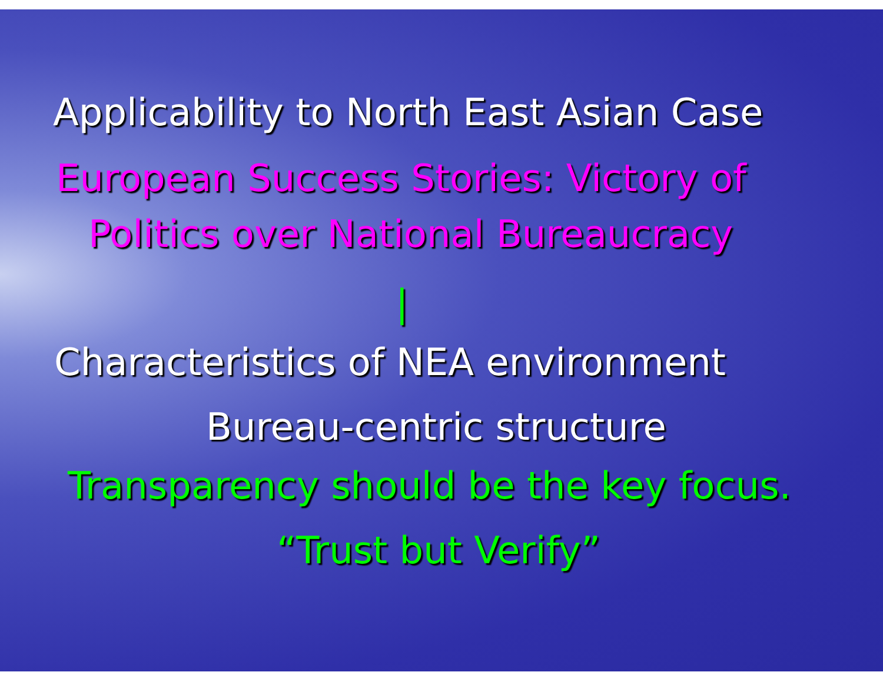Applicability to North East Asian Case
European Success Stories: Victory of
Politics over National Bureaucracy
|
Characteristics of NEA environment
Bureau-centric structure
Transparency should be the key focus.
“Trust but Verify”